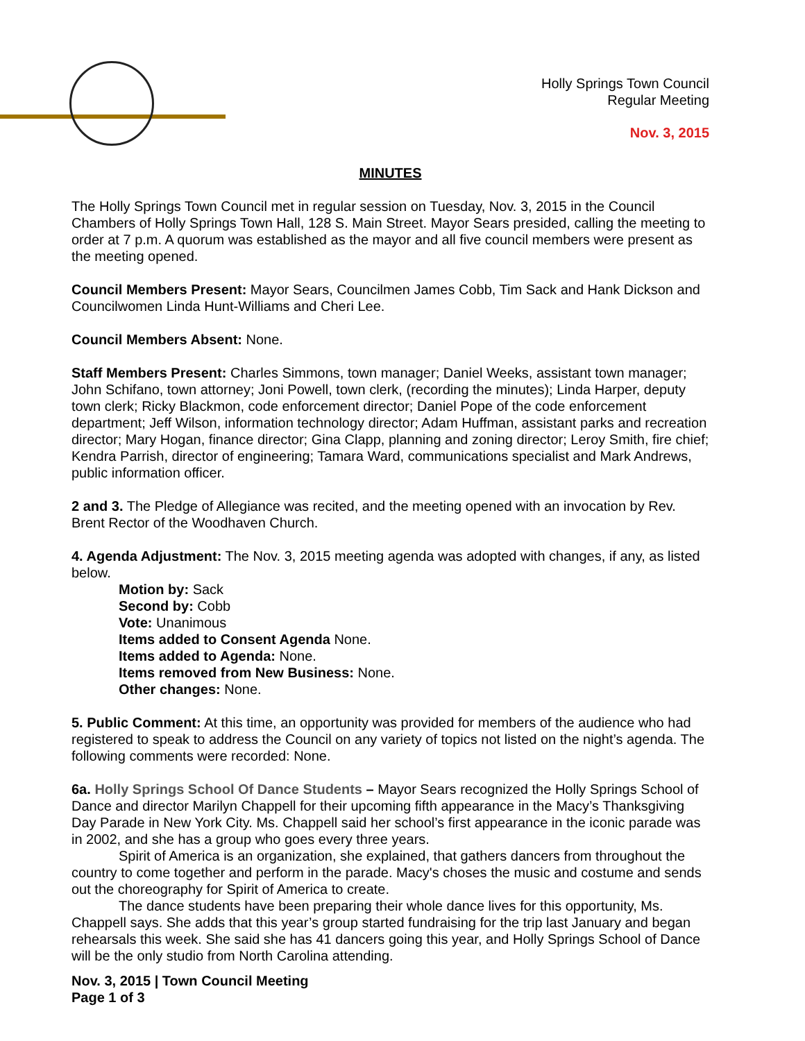Holly Springs Town Council
Regular Meeting
Nov. 3, 2015
MINUTES
The Holly Springs Town Council met in regular session on Tuesday, Nov. 3, 2015 in the Council Chambers of Holly Springs Town Hall, 128 S. Main Street. Mayor Sears presided, calling the meeting to order at 7 p.m. A quorum was established as the mayor and all five council members were present as the meeting opened.
Council Members Present: Mayor Sears, Councilmen James Cobb, Tim Sack and Hank Dickson and Councilwomen Linda Hunt-Williams and Cheri Lee.
Council Members Absent: None.
Staff Members Present: Charles Simmons, town manager; Daniel Weeks, assistant town manager; John Schifano, town attorney; Joni Powell, town clerk, (recording the minutes); Linda Harper, deputy town clerk; Ricky Blackmon, code enforcement director; Daniel Pope of the code enforcement department; Jeff Wilson, information technology director; Adam Huffman, assistant parks and recreation director; Mary Hogan, finance director; Gina Clapp, planning and zoning director; Leroy Smith, fire chief; Kendra Parrish, director of engineering; Tamara Ward, communications specialist and Mark Andrews, public information officer.
2 and 3. The Pledge of Allegiance was recited, and the meeting opened with an invocation by Rev. Brent Rector of the Woodhaven Church.
4. Agenda Adjustment: The Nov. 3, 2015 meeting agenda was adopted with changes, if any, as listed below.
Motion by: Sack
Second by: Cobb
Vote: Unanimous
Items added to Consent Agenda None.
Items added to Agenda: None.
Items removed from New Business: None.
Other changes: None.
5. Public Comment: At this time, an opportunity was provided for members of the audience who had registered to speak to address the Council on any variety of topics not listed on the night’s agenda. The following comments were recorded: None.
6a. Holly Springs School Of Dance Students – Mayor Sears recognized the Holly Springs School of Dance and director Marilyn Chappell for their upcoming fifth appearance in the Macy’s Thanksgiving Day Parade in New York City. Ms. Chappell said her school’s first appearance in the iconic parade was in 2002, and she has a group who goes every three years.
Spirit of America is an organization, she explained, that gathers dancers from throughout the country to come together and perform in the parade. Macy's choses the music and costume and sends out the choreography for Spirit of America to create.
The dance students have been preparing their whole dance lives for this opportunity, Ms. Chappell says. She adds that this year’s group started fundraising for the trip last January and began rehearsals this week. She said she has 41 dancers going this year, and Holly Springs School of Dance will be the only studio from North Carolina attending.
Nov. 3, 2015 | Town Council Meeting
Page 1 of 3